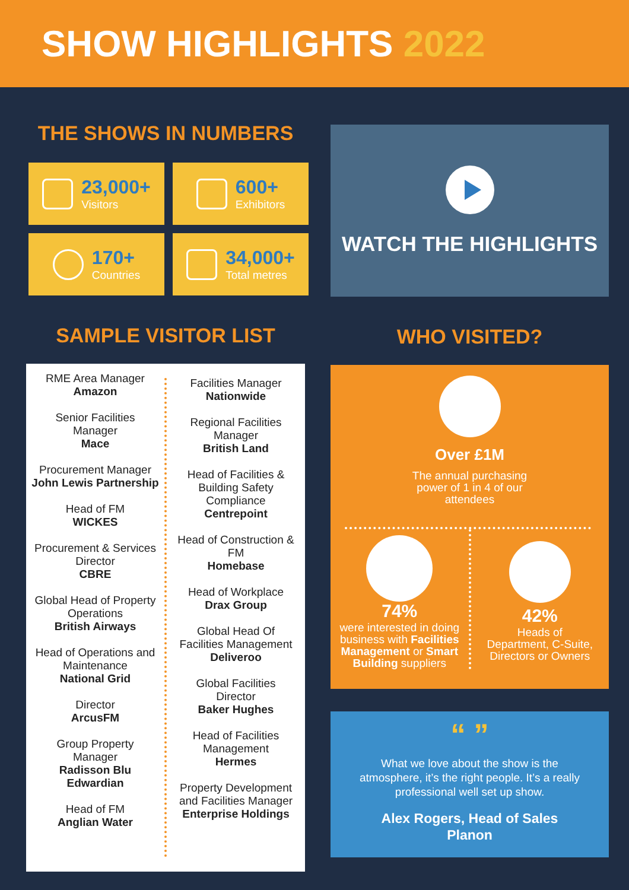SHOW HIGHLIGHTS 2022
THE SHOWS IN NUMBERS
23,000+
Visitors
600+
Exhibitors
170+
Countries
34,000+
Total metres
SAMPLE VISITOR LIST
RME Area Manager
Amazon
Senior Facilities
Manager
Mace
Procurement Manager
John Lewis Partnership
Head of FM
WICKES
Procurement & Services
Director
CBRE
Global Head of Property
Operations
British Airways
Head of Operations and
Maintenance
National Grid
Director
ArcusFM
Group Property
Manager
Radisson Blu
Edwardian
Head of FM
Anglian Water
Facilities Manager
Nationwide
Regional Facilities
Manager
British Land
Head of Facilities &
Building Safety
Compliance
Centrepoint
Head of Construction &
FM
Homebase
Head of Workplace
Drax Group
Global Head Of
Facilities Management
Deliveroo
Global Facilities
Director
Baker Hughes
Head of Facilities
Management
Hermes
Property Development
and Facilities Manager
Enterprise Holdings
WATCH THE HIGHLIGHTS
WHO VISITED?
Over £1M
The annual purchasing
power of 1 in 4 of our
attendees
74%
were interested in doing business with Facilities Management or Smart Building suppliers
42%
Heads of
Department, C-Suite,
Directors or Owners
“ ”
What we love about the show is the
atmosphere, it’s the right people. It’s a really
professional well set up show.
Alex Rogers, Head of Sales
Planon